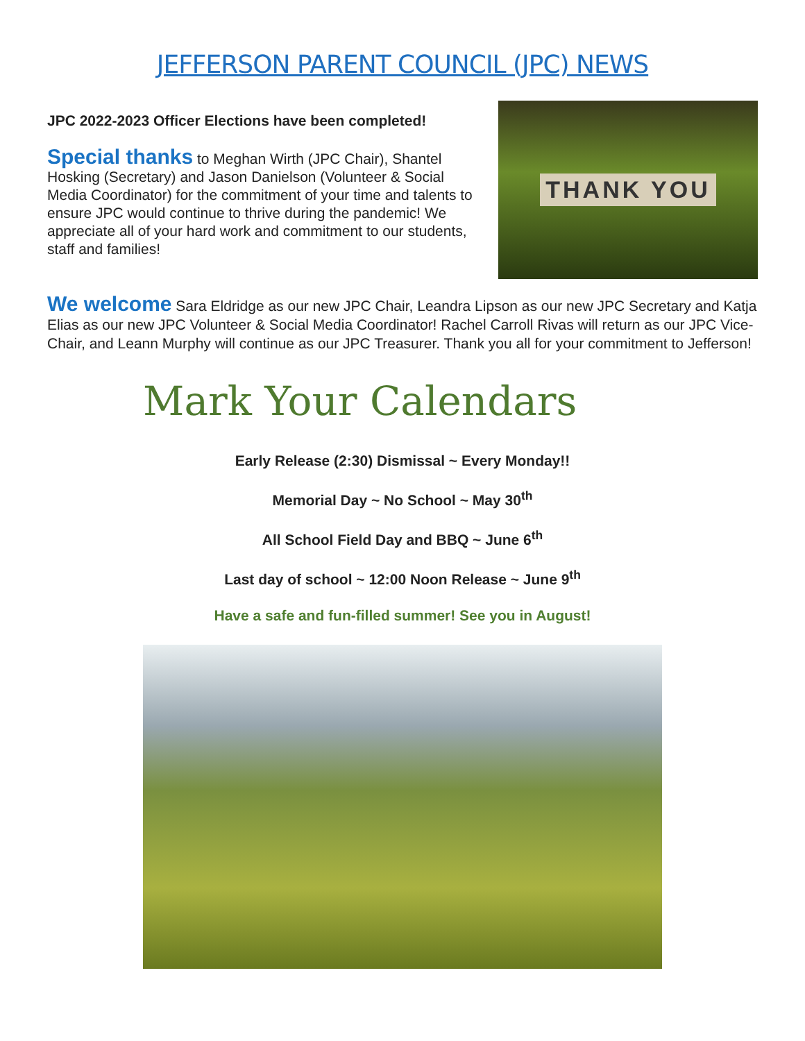JEFFERSON PARENT COUNCIL (JPC) NEWS
JPC 2022-2023 Officer Elections have been completed!
Special thanks to Meghan Wirth (JPC Chair), Shantel Hosking (Secretary) and Jason Danielson (Volunteer & Social Media Coordinator) for the commitment of your time and talents to ensure JPC would continue to thrive during the pandemic! We appreciate all of your hard work and commitment to our students, staff and families!
THANK YOU
We welcome Sara Eldridge as our new JPC Chair, Leandra Lipson as our new JPC Secretary and Katja Elias as our new JPC Volunteer & Social Media Coordinator! Rachel Carroll Rivas will return as our JPC Vice-Chair, and Leann Murphy will continue as our JPC Treasurer. Thank you all for your commitment to Jefferson!
Mark Your Calendars
Early Release (2:30) Dismissal ~ Every Monday!!
Memorial Day ~ No School ~ May 30<sup>th</sup>
All School Field Day and BBQ ~ June 6<sup>th</sup>
Last day of school ~ 12:00 Noon Release ~ June 9<sup>th</sup>
Have a safe and fun-filled summer! See you in August!